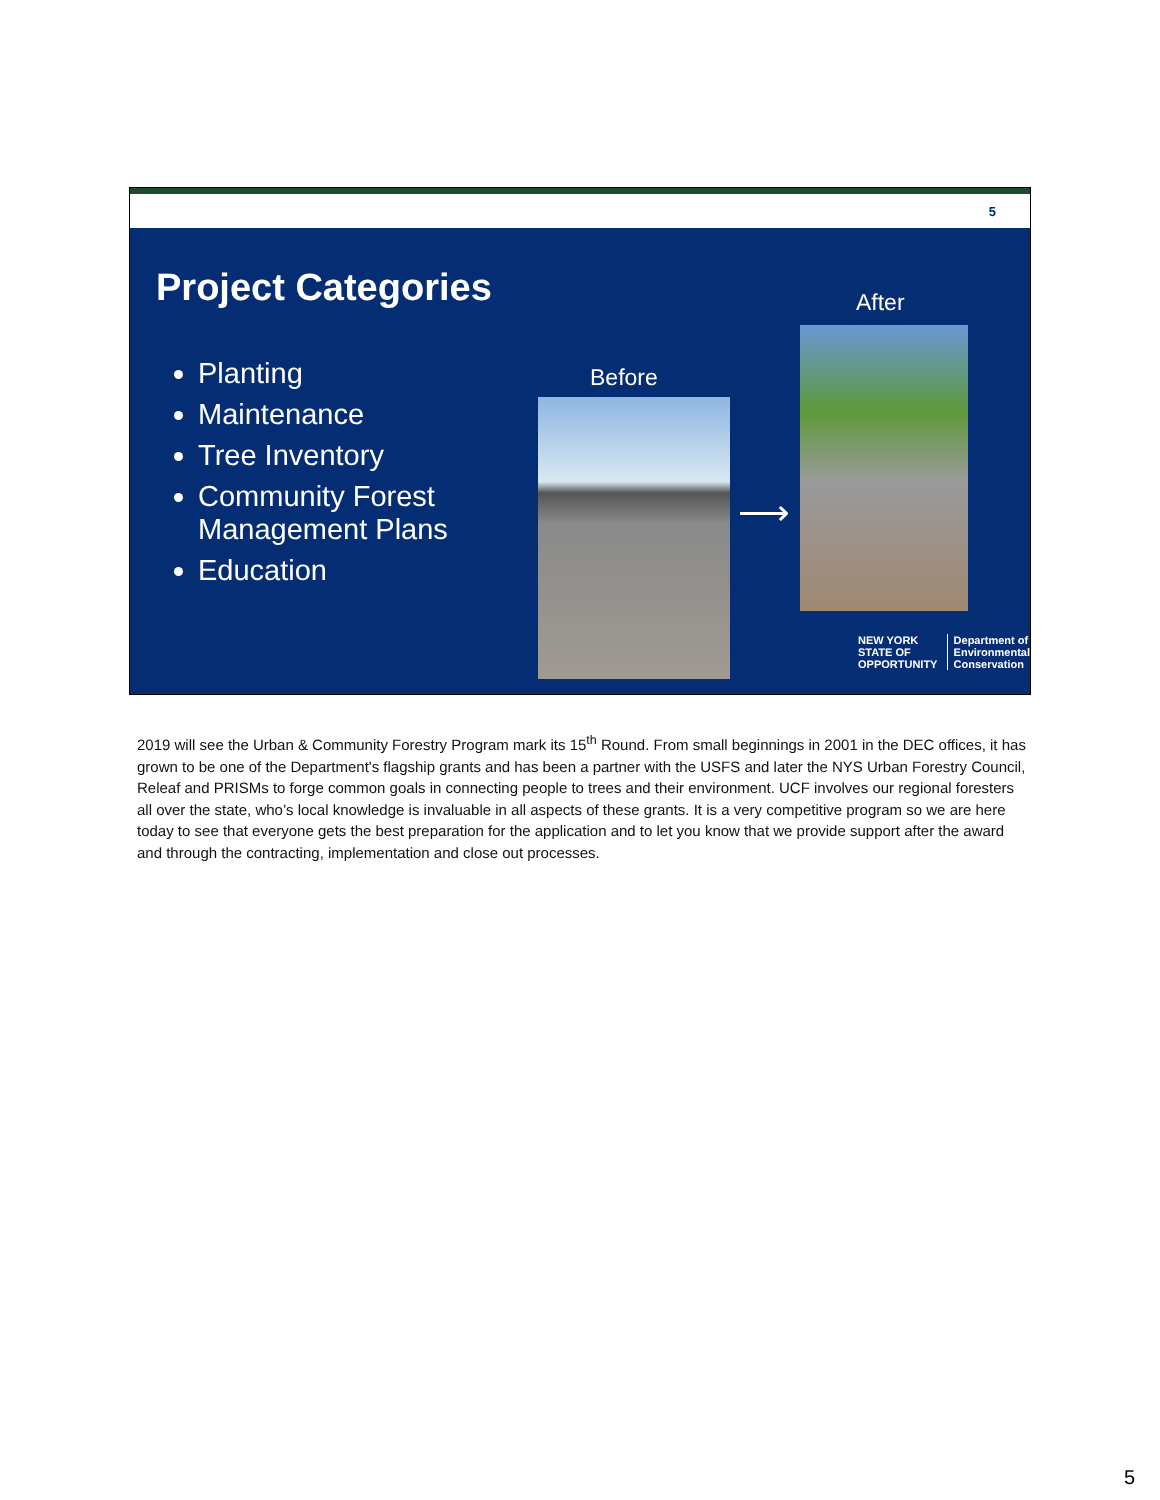5
Project Categories
Planting
Maintenance
Tree Inventory
Community Forest Management Plans
Education
Before
After
⟶
NEW YORK
STATE OF OPPORTUNITY
Department of
Environmental
Conservation
2019 will see the Urban & Community Forestry Program mark its 15<sup>th</sup> Round. From small beginnings in 2001 in the DEC offices, it has grown to be one of the Department's flagship grants and has been a partner with the USFS and later the NYS Urban Forestry Council, Releaf and PRISMs to forge common goals in connecting people to trees and their environment. UCF involves our regional foresters all over the state, who’s local knowledge is invaluable in all aspects of these grants. It is a very competitive program so we are here today to see that everyone gets the best preparation for the application and to let you know that we provide support after the award and through the contracting, implementation and close out processes.
5